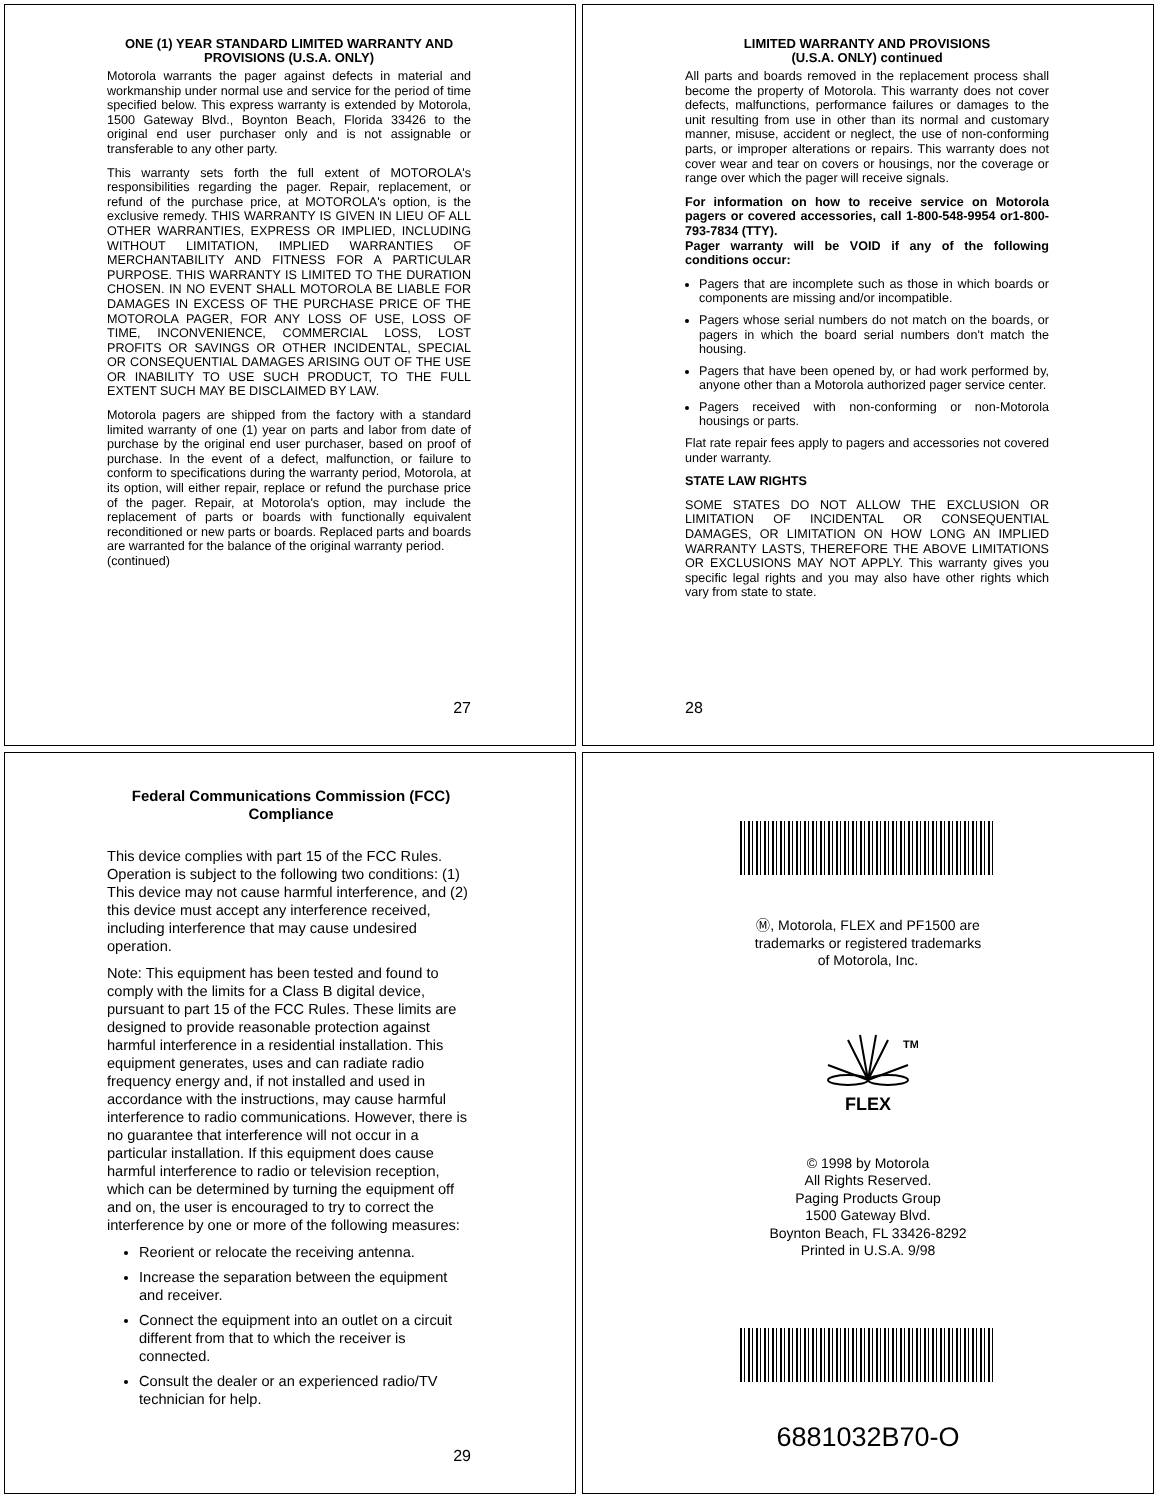ONE (1) YEAR STANDARD LIMITED WARRANTY AND PROVISIONS (U.S.A. ONLY)
Motorola warrants the pager against defects in material and workmanship under normal use and service for the period of time specified below. This express warranty is extended by Motorola, 1500 Gateway Blvd., Boynton Beach, Florida 33426 to the original end user purchaser only and is not assignable or transferable to any other party.
This warranty sets forth the full extent of MOTOROLA's responsibilities regarding the pager. Repair, replacement, or refund of the purchase price, at MOTOROLA's option, is the exclusive remedy. THIS WARRANTY IS GIVEN IN LIEU OF ALL OTHER WARRANTIES, EXPRESS OR IMPLIED, INCLUDING WITHOUT LIMITATION, IMPLIED WARRANTIES OF MERCHANTABILITY AND FITNESS FOR A PARTICULAR PURPOSE. THIS WARRANTY IS LIMITED TO THE DURATION CHOSEN. IN NO EVENT SHALL MOTOROLA BE LIABLE FOR DAMAGES IN EXCESS OF THE PURCHASE PRICE OF THE MOTOROLA PAGER, FOR ANY LOSS OF USE, LOSS OF TIME, INCONVENIENCE, COMMERCIAL LOSS, LOST PROFITS OR SAVINGS OR OTHER INCIDENTAL, SPECIAL OR CONSEQUENTIAL DAMAGES ARISING OUT OF THE USE OR INABILITY TO USE SUCH PRODUCT, TO THE FULL EXTENT SUCH MAY BE DISCLAIMED BY LAW.
Motorola pagers are shipped from the factory with a standard limited warranty of one (1) year on parts and labor from date of purchase by the original end user purchaser, based on proof of purchase. In the event of a defect, malfunction, or failure to conform to specifications during the warranty period, Motorola, at its option, will either repair, replace or refund the purchase price of the pager. Repair, at Motorola's option, may include the replacement of parts or boards with functionally equivalent reconditioned or new parts or boards. Replaced parts and boards are warranted for the balance of the original warranty period.
(continued)
27
LIMITED WARRANTY AND PROVISIONS
(U.S.A. ONLY) continued
All parts and boards removed in the replacement process shall become the property of Motorola. This warranty does not cover defects, malfunctions, performance failures or damages to the unit resulting from use in other than its normal and customary manner, misuse, accident or neglect, the use of non-conforming parts, or improper alterations or repairs. This warranty does not cover wear and tear on covers or housings, nor the coverage or range over which the pager will receive signals.
For information on how to receive service on Motorola pagers or covered accessories, call 1-800-548-9954 or1-800-793-7834 (TTY).
Pager warranty will be VOID if any of the following conditions occur:
Pagers that are incomplete such as those in which boards or components are missing and/or incompatible.
Pagers whose serial numbers do not match on the boards, or pagers in which the board serial numbers don't match the housing.
Pagers that have been opened by, or had work performed by, anyone other than a Motorola authorized pager service center.
Pagers received with non-conforming or non-Motorola housings or parts.
Flat rate repair fees apply to pagers and accessories not covered under warranty.
STATE LAW RIGHTS
SOME STATES DO NOT ALLOW THE EXCLUSION OR LIMITATION OF INCIDENTAL OR CONSEQUENTIAL DAMAGES, OR LIMITATION ON HOW LONG AN IMPLIED WARRANTY LASTS, THEREFORE THE ABOVE LIMITATIONS OR EXCLUSIONS MAY NOT APPLY. This warranty gives you specific legal rights and you may also have other rights which vary from state to state.
28
Federal Communications Commission (FCC) Compliance
This device complies with part 15 of the FCC Rules. Operation is subject to the following two conditions: (1) This device may not cause harmful interference, and (2) this device must accept any interference received, including interference that may cause undesired operation.
Note: This equipment has been tested and found to comply with the limits for a Class B digital device, pursuant to part 15 of the FCC Rules. These limits are designed to provide reasonable protection against harmful interference in a residential installation. This equipment generates, uses and can radiate radio frequency energy and, if not installed and used in accordance with the instructions, may cause harmful interference to radio communications. However, there is no guarantee that interference will not occur in a particular installation. If this equipment does cause harmful interference to radio or television reception, which can be determined by turning the equipment off and on, the user is encouraged to try to correct the interference by one or more of the following measures:
Reorient or relocate the receiving antenna.
Increase the separation between the equipment and receiver.
Connect the equipment into an outlet on a circuit different from that to which the receiver is connected.
Consult the dealer or an experienced radio/TV technician for help.
29
Ⓜ, Motorola, FLEX and PF1500 are
trademarks or registered trademarks
of Motorola, Inc.
TM
FLEX
© 1998 by Motorola
All Rights Reserved.
Paging Products Group
1500 Gateway Blvd.
Boynton Beach, FL 33426-8292
Printed in U.S.A. 9/98
6881032B70-O